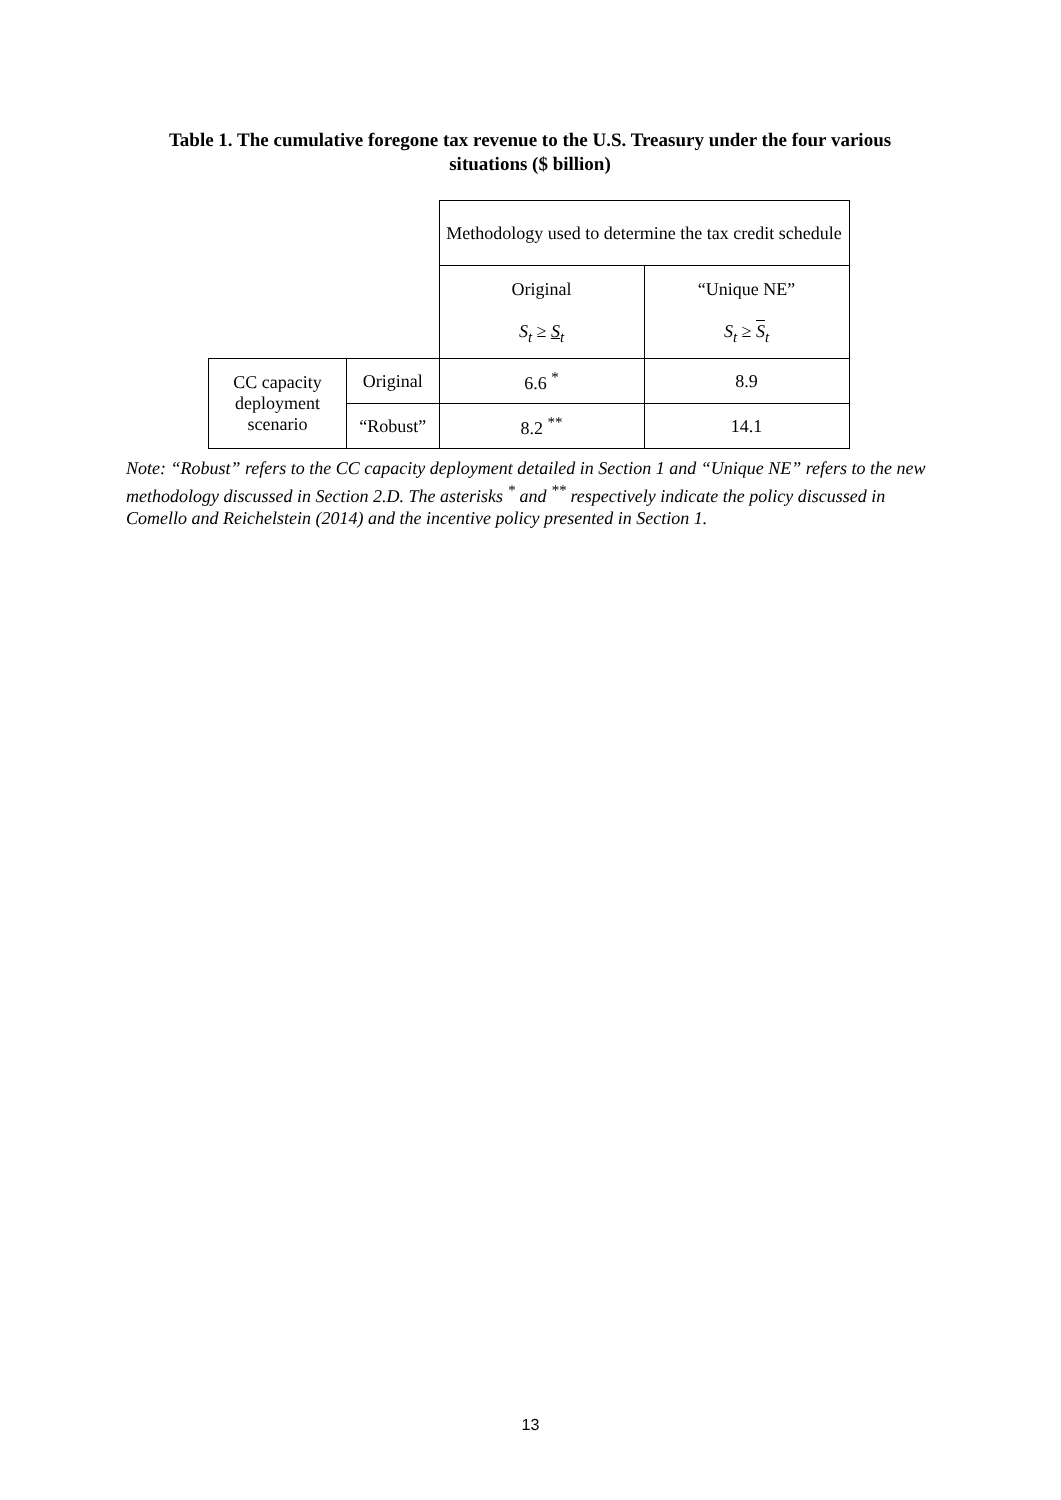Table 1. The cumulative foregone tax revenue to the U.S. Treasury under the four various situations ($ billion)
| | | Methodology used to determine the tax credit schedule | |
| | | Original S<sub>t</sub> ≥ S<sub>t</sub> | “Unique NE” S<sub>t</sub> ≥ S<sub>t</sub> |
| CC capacity deployment scenario | Original | 6.6 <sup>*</sup> | 8.9 |
| | “Robust” | 8.2 <sup>**</sup> | 14.1 |
Note: “Robust” refers to the CC capacity deployment detailed in Section 1 and “Unique NE” refers to the new methodology discussed in Section 2.D. The asterisks <sup>*</sup> and <sup>**</sup> respectively indicate the policy discussed in Comello and Reichelstein (2014) and the incentive policy presented in Section 1.
13